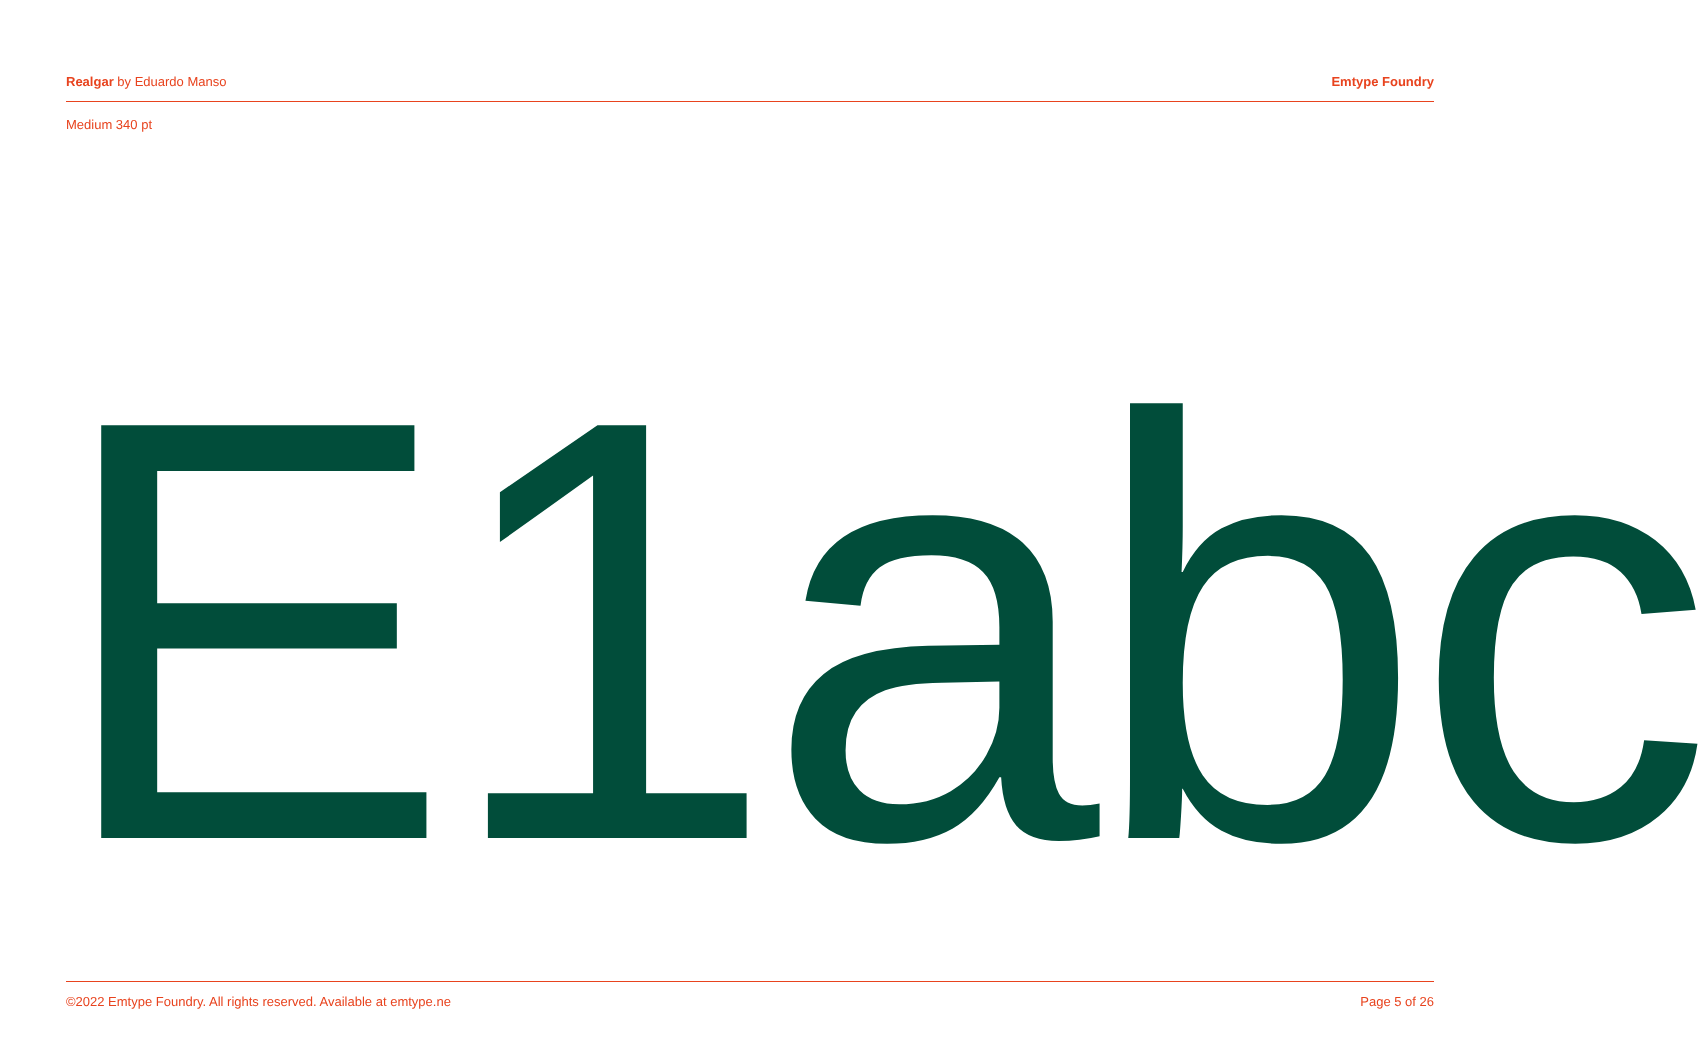Realgar by Eduardo Manso Emtype Foundry
Medium 340 pt
E1abc
©2022 Emtype Foundry. All rights reserved. Available at emtype.ne Page 5 of 26